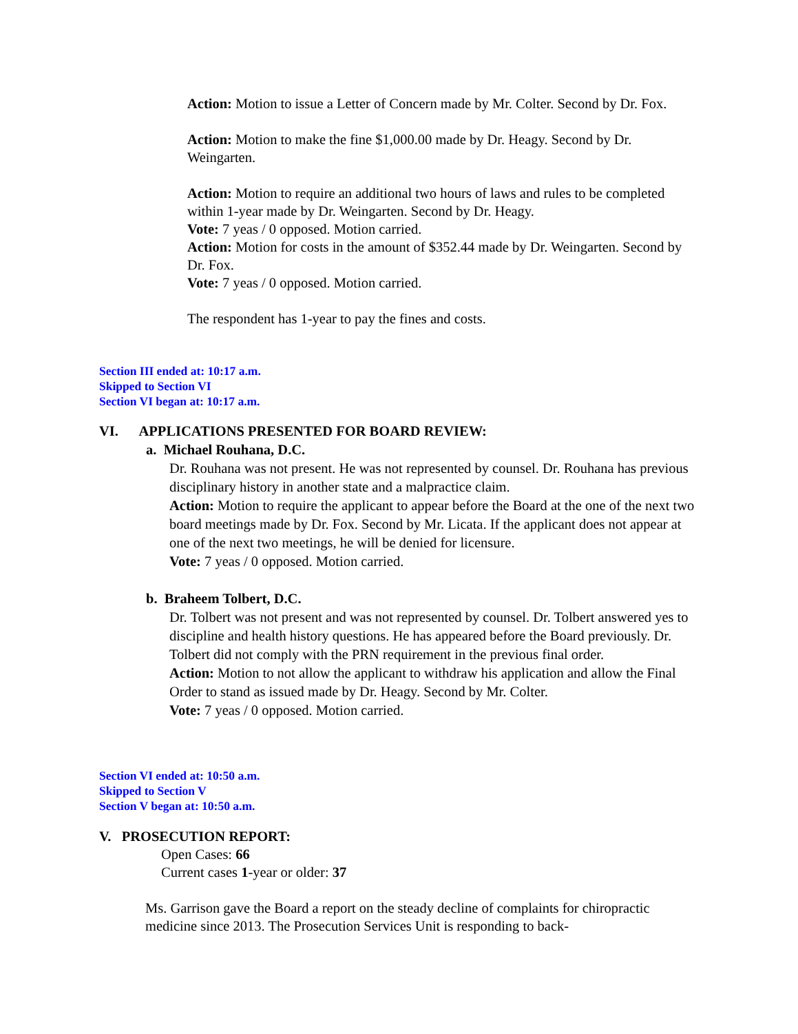Action: Motion to issue a Letter of Concern made by Mr. Colter. Second by Dr. Fox.
Action: Motion to make the fine $1,000.00 made by Dr. Heagy. Second by Dr. Weingarten.
Action: Motion to require an additional two hours of laws and rules to be completed within 1-year made by Dr. Weingarten. Second by Dr. Heagy.
Vote: 7 yeas / 0 opposed. Motion carried.
Action: Motion for costs in the amount of $352.44 made by Dr. Weingarten. Second by Dr. Fox.
Vote: 7 yeas / 0 opposed. Motion carried.
The respondent has 1-year to pay the fines and costs.
Section III ended at: 10:17 a.m.
Skipped to Section VI
Section VI began at: 10:17 a.m.
VI. APPLICATIONS PRESENTED FOR BOARD REVIEW:
a. Michael Rouhana, D.C.
Dr. Rouhana was not present. He was not represented by counsel. Dr. Rouhana has previous disciplinary history in another state and a malpractice claim.
Action: Motion to require the applicant to appear before the Board at the one of the next two board meetings made by Dr. Fox. Second by Mr. Licata. If the applicant does not appear at one of the next two meetings, he will be denied for licensure.
Vote: 7 yeas / 0 opposed. Motion carried.
b. Braheem Tolbert, D.C.
Dr. Tolbert was not present and was not represented by counsel. Dr. Tolbert answered yes to discipline and health history questions. He has appeared before the Board previously. Dr. Tolbert did not comply with the PRN requirement in the previous final order.
Action: Motion to not allow the applicant to withdraw his application and allow the Final Order to stand as issued made by Dr. Heagy. Second by Mr. Colter.
Vote: 7 yeas / 0 opposed. Motion carried.
Section VI ended at: 10:50 a.m.
Skipped to Section V
Section V began at: 10:50 a.m.
V. PROSECUTION REPORT:
Open Cases: 66
Current cases 1-year or older: 37
Ms. Garrison gave the Board a report on the steady decline of complaints for chiropractic medicine since 2013. The Prosecution Services Unit is responding to back-